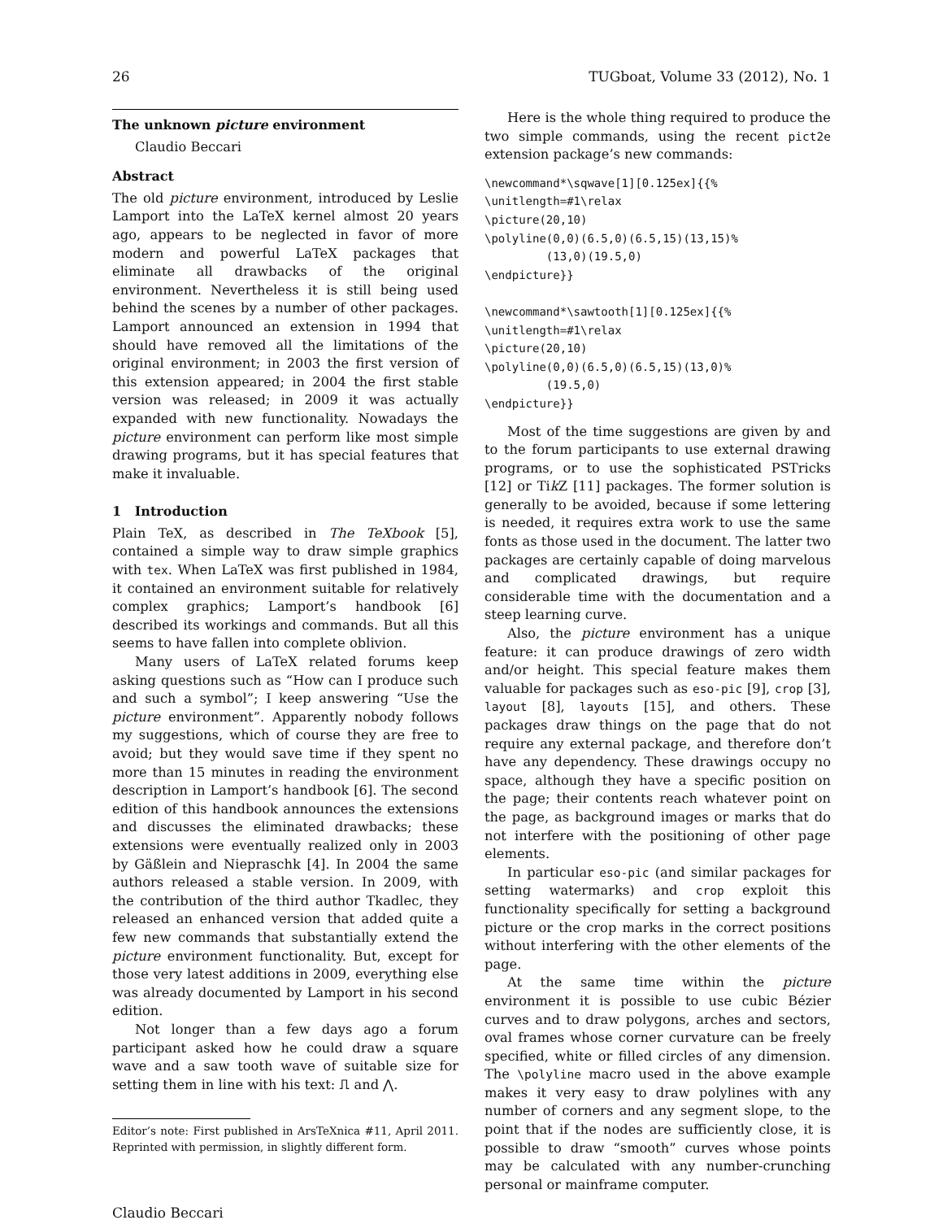26 TUGboat, Volume 33 (2012), No. 1
The unknown picture environment
Claudio Beccari
Abstract
The old picture environment, introduced by Leslie Lamport into the LaTeX kernel almost 20 years ago, appears to be neglected in favor of more modern and powerful LaTeX packages that eliminate all drawbacks of the original environment. Nevertheless it is still being used behind the scenes by a number of other packages. Lamport announced an extension in 1994 that should have removed all the limitations of the original environment; in 2003 the first version of this extension appeared; in 2004 the first stable version was released; in 2009 it was actually expanded with new functionality. Nowadays the picture environment can perform like most simple drawing programs, but it has special features that make it invaluable.
1 Introduction
Plain TeX, as described in The TeXbook [5], contained a simple way to draw simple graphics with tex. When LaTeX was first published in 1984, it contained an environment suitable for relatively complex graphics; Lamport’s handbook [6] described its workings and commands. But all this seems to have fallen into complete oblivion.
Many users of LaTeX related forums keep asking questions such as “How can I produce such and such a symbol”; I keep answering “Use the picture environment”. Apparently nobody follows my suggestions, which of course they are free to avoid; but they would save time if they spent no more than 15 minutes in reading the environment description in Lamport’s handbook [6]. The second edition of this handbook announces the extensions and discusses the eliminated drawbacks; these extensions were eventually realized only in 2003 by Gäßlein and Niepraschk [4]. In 2004 the same authors released a stable version. In 2009, with the contribution of the third author Tkadlec, they released an enhanced version that added quite a few new commands that substantially extend the picture environment functionality. But, except for those very latest additions in 2009, everything else was already documented by Lamport in his second edition.
Not longer than a few days ago a forum participant asked how he could draw a square wave and a saw tooth wave of suitable size for setting them in line with his text: ⎍ and ⋀.
Editor’s note: First published in ArsTeXnica #11, April 2011. Reprinted with permission, in slightly different form.
Claudio Beccari
Here is the whole thing required to produce the two simple commands, using the recent pict2e extension package’s new commands:
\newcommand*\sqwave[1][0.125ex]{{%
\unitlength=#1\relax
\picture(20,10)
\polyline(0,0)(6.5,0)(6.5,15)(13,15)%
         (13,0)(19.5,0)
\endpicture}}

\newcommand*\sawtooth[1][0.125ex]{{%
\unitlength=#1\relax
\picture(20,10)
\polyline(0,0)(6.5,0)(6.5,15)(13,0)%
         (19.5,0)
\endpicture}}
Most of the time suggestions are given by and to the forum participants to use external drawing programs, or to use the sophisticated PSTricks [12] or Tik Z [11] packages. The former solution is generally to be avoided, because if some lettering is needed, it requires extra work to use the same fonts as those used in the document. The latter two packages are certainly capable of doing marvelous and complicated drawings, but require considerable time with the documentation and a steep learning curve.
Also, the picture environment has a unique feature: it can produce drawings of zero width and/or height. This special feature makes them valuable for packages such as eso-pic [9], crop [3], layout [8], layouts [15], and others. These packages draw things on the page that do not require any external package, and therefore don’t have any dependency. These drawings occupy no space, although they have a specific position on the page; their contents reach whatever point on the page, as background images or marks that do not interfere with the positioning of other page elements.
In particular eso-pic (and similar packages for setting watermarks) and crop exploit this functionality specifically for setting a background picture or the crop marks in the correct positions without interfering with the other elements of the page.
At the same time within the picture environment it is possible to use cubic Bézier curves and to draw polygons, arches and sectors, oval frames whose corner curvature can be freely specified, white or filled circles of any dimension. The \polyline macro used in the above example makes it very easy to draw polylines with any number of corners and any segment slope, to the point that if the nodes are sufficiently close, it is possible to draw “smooth” curves whose points may be calculated with any number-crunching personal or mainframe computer.